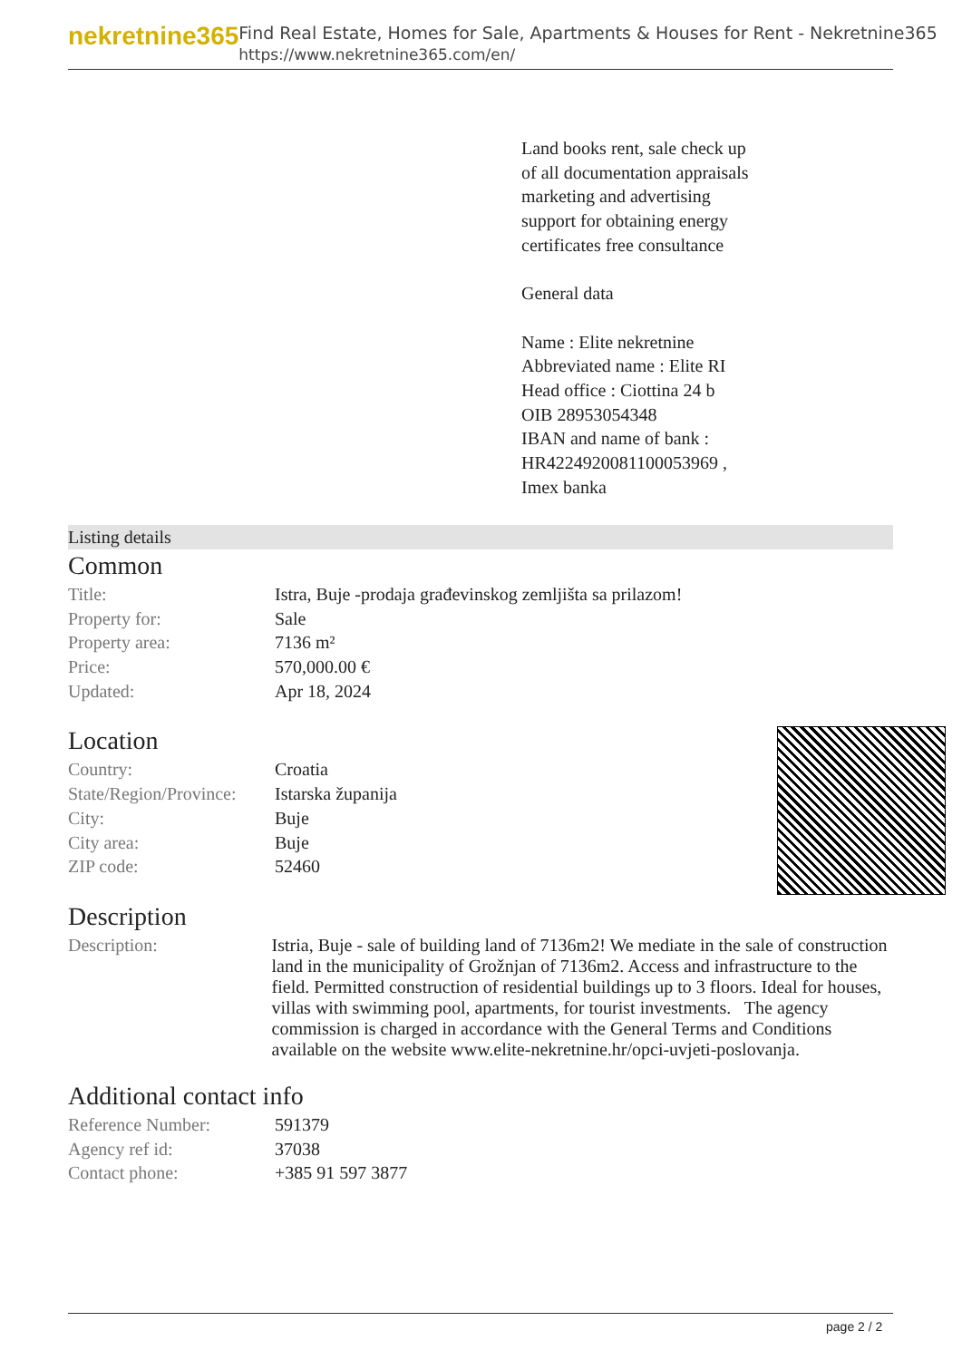nekretnine365
Find Real Estate, Homes for Sale, Apartments & Houses for Rent - Nekretnine365
https://www.nekretnine365.com/en/
Land books rent, sale check up
of all documentation appraisals
marketing and advertising
support for obtaining energy
certificates free consultance
General data
Name : Elite nekretnine
Abbreviated name : Elite RI
Head office : Ciottina 24 b
OIB 28953054348
IBAN and name of bank :
HR4224920081100053969 ,
Imex banka
Listing details
Common
| Title: | Istra, Buje -prodaja građevinskog zemljišta sa prilazom! |
| Property for: | Sale |
| Property area: | 7136 m² |
| Price: | 570,000.00 € |
| Updated: | Apr 18, 2024 |
Location
| Country: | Croatia |
| State/Region/Province: | Istarska županija |
| City: | Buje |
| City area: | Buje |
| ZIP code: | 52460 |
Description
| Description: | Istria, Buje - sale of building land of 7136m2! We mediate in the sale of construction land in the municipality of Grožnjan of 7136m2. Access and infrastructure to the field. Permitted construction of residential buildings up to 3 floors. Ideal for houses, villas with swimming pool, apartments, for tourist investments. The agency commission is charged in accordance with the General Terms and Conditions available on the website www.elite-nekretnine.hr/opci-uvjeti-poslovanja. |
Additional contact info
| Reference Number: | 591379 |
| Agency ref id: | 37038 |
| Contact phone: | +385 91 597 3877 |
page 2 / 2